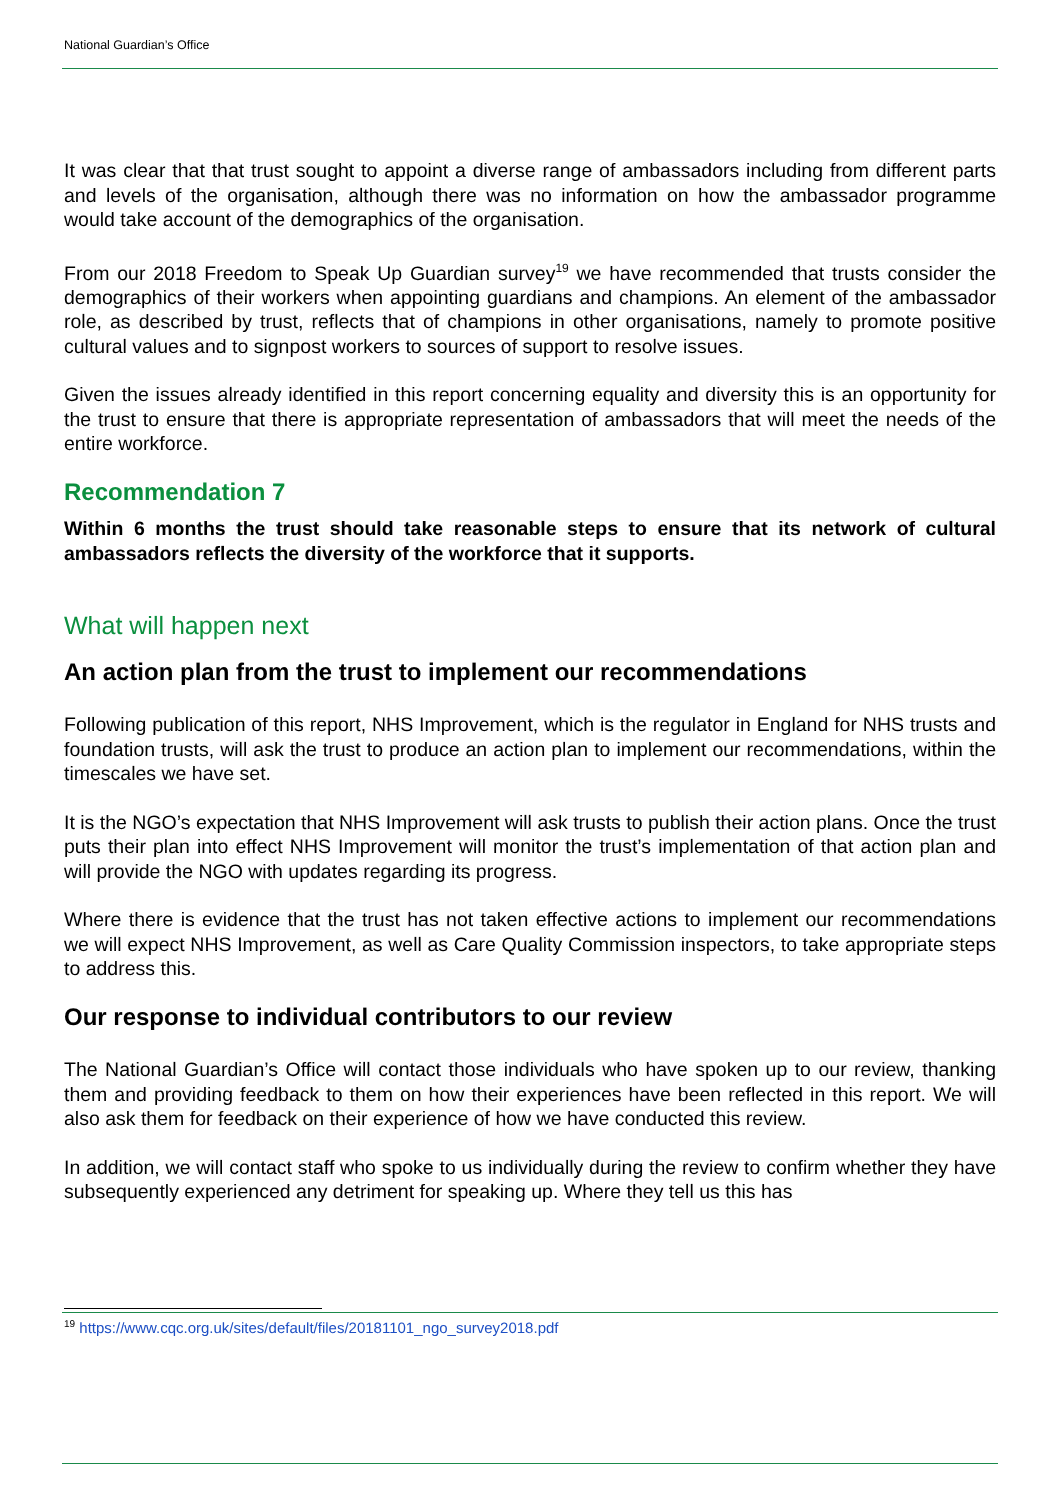National Guardian’s Office
It was clear that that trust sought to appoint a diverse range of ambassadors including from different parts and levels of the organisation, although there was no information on how the ambassador programme would take account of the demographics of the organisation.
From our 2018 Freedom to Speak Up Guardian survey<sup>19</sup> we have recommended that trusts consider the demographics of their workers when appointing guardians and champions. An element of the ambassador role, as described by trust, reflects that of champions in other organisations, namely to promote positive cultural values and to signpost workers to sources of support to resolve issues.
Given the issues already identified in this report concerning equality and diversity this is an opportunity for the trust to ensure that there is appropriate representation of ambassadors that will meet the needs of the entire workforce.
Recommendation 7
Within 6 months the trust should take reasonable steps to ensure that its network of cultural ambassadors reflects the diversity of the workforce that it supports.
What will happen next
An action plan from the trust to implement our recommendations
Following publication of this report, NHS Improvement, which is the regulator in England for NHS trusts and foundation trusts, will ask the trust to produce an action plan to implement our recommendations, within the timescales we have set.
It is the NGO’s expectation that NHS Improvement will ask trusts to publish their action plans. Once the trust puts their plan into effect NHS Improvement will monitor the trust’s implementation of that action plan and will provide the NGO with updates regarding its progress.
Where there is evidence that the trust has not taken effective actions to implement our recommendations we will expect NHS Improvement, as well as Care Quality Commission inspectors, to take appropriate steps to address this.
Our response to individual contributors to our review
The National Guardian’s Office will contact those individuals who have spoken up to our review, thanking them and providing feedback to them on how their experiences have been reflected in this report. We will also ask them for feedback on their experience of how we have conducted this review.
In addition, we will contact staff who spoke to us individually during the review to confirm whether they have subsequently experienced any detriment for speaking up. Where they tell us this has
<sup>19</sup> https://www.cqc.org.uk/sites/default/files/20181101_ngo_survey2018.pdf